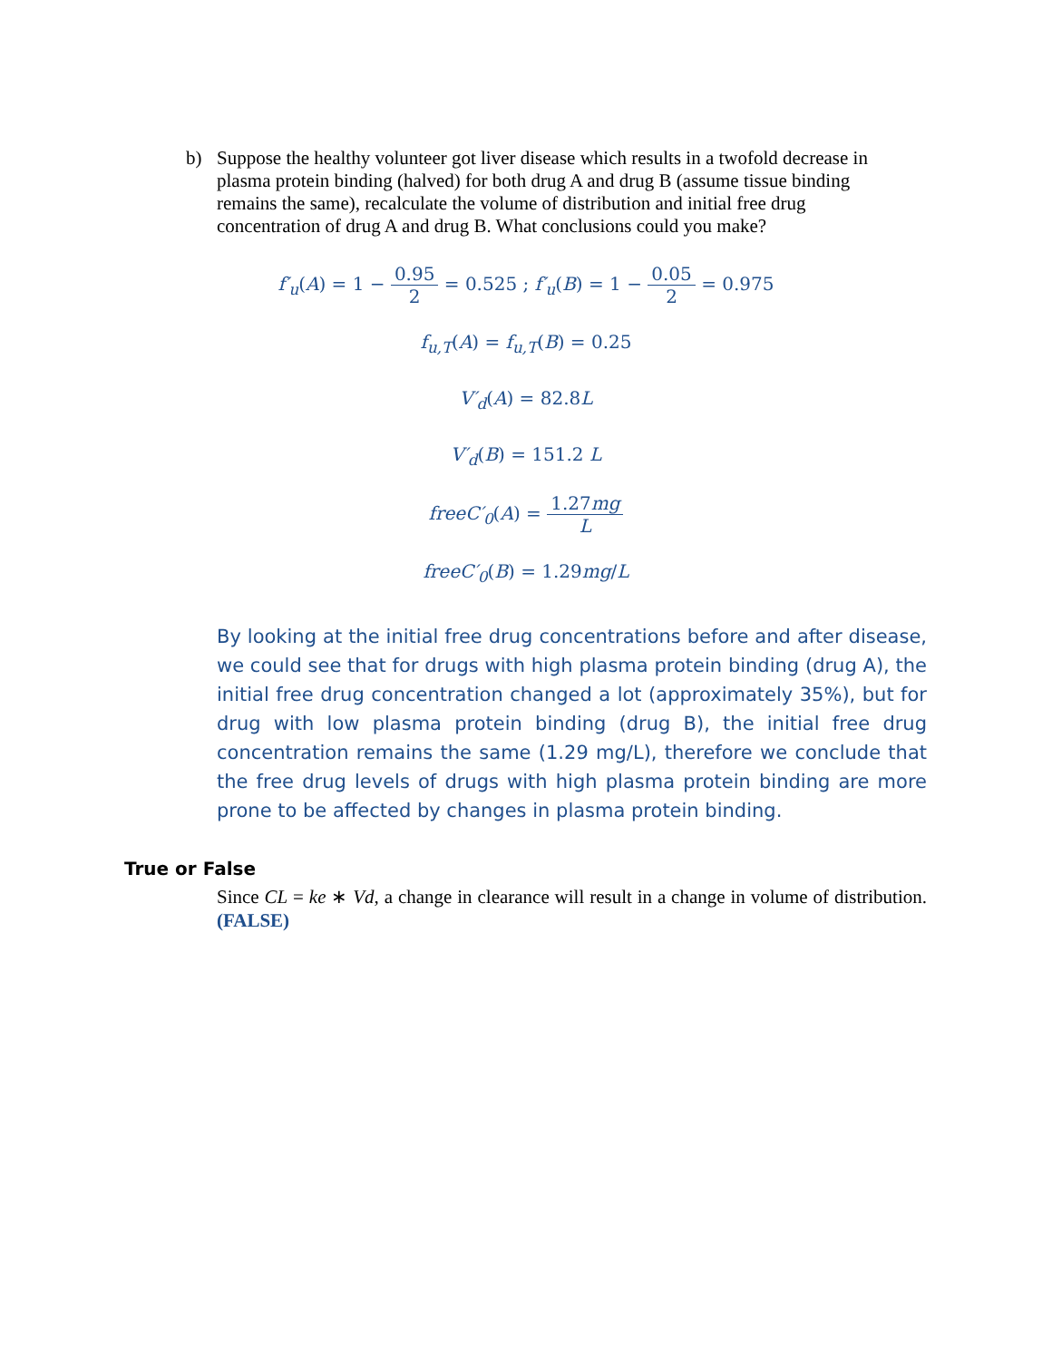b) Suppose the healthy volunteer got liver disease which results in a twofold decrease in plasma protein binding (halved) for both drug A and drug B (assume tissue binding remains the same), recalculate the volume of distribution and initial free drug concentration of drug A and drug B. What conclusions could you make?
f′<sub>u</sub>(A) = 1 − 0.95 2 = 0.525 ; f′<sub>u</sub>(B) = 1 − 0.05 2 = 0.975
f<sub>u,T</sub>(A) = f<sub>u,T</sub>(B) = 0.25
V′<sub>d</sub>(A) = 82.8L
V′<sub>d</sub>(B) = 151.2 L
freeC′<sub>0</sub>(A) = 1.27mg L
freeC′<sub>0</sub>(B) = 1.29mg/L
By looking at the initial free drug concentrations before and after disease, we could see that for drugs with high plasma protein binding (drug A), the initial free drug concentration changed a lot (approximately 35%), but for drug with low plasma protein binding (drug B), the initial free drug concentration remains the same (1.29 mg/L), therefore we conclude that the free drug levels of drugs with high plasma protein binding are more prone to be affected by changes in plasma protein binding.
True or False
Since CL = ke ∗ Vd, a change in clearance will result in a change in volume of distribution. (FALSE)